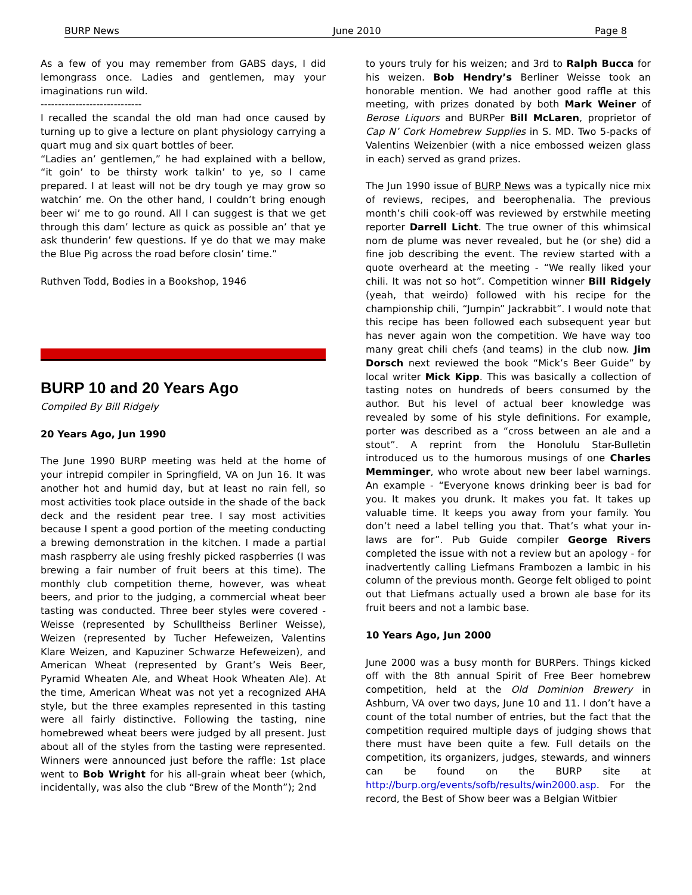BURP News June 2010 Page 8
As a few of you may remember from GABS days, I did lemongrass once. Ladies and gentlemen, may your imaginations run wild.
-----------------------------
I recalled the scandal the old man had once caused by turning up to give a lecture on plant physiology carrying a quart mug and six quart bottles of beer.
“Ladies an’ gentlemen,” he had explained with a bellow, “it goin’ to be thirsty work talkin’ to ye, so I came prepared. I at least will not be dry tough ye may grow so watchin’ me. On the other hand, I couldn’t bring enough beer wi’ me to go round. All I can suggest is that we get through this dam’ lecture as quick as possible an’ that ye ask thunderin’ few questions. If ye do that we may make the Blue Pig across the road before closin’ time.”
Ruthven Todd, Bodies in a Bookshop, 1946
BURP 10 and 20 Years Ago
Compiled By Bill Ridgely
20 Years Ago, Jun 1990
The June 1990 BURP meeting was held at the home of your intrepid compiler in Springfield, VA on Jun 16. It was another hot and humid day, but at least no rain fell, so most activities took place outside in the shade of the back deck and the resident pear tree. I say most activities because I spent a good portion of the meeting conducting a brewing demonstration in the kitchen. I made a partial mash raspberry ale using freshly picked raspberries (I was brewing a fair number of fruit beers at this time). The monthly club competition theme, however, was wheat beers, and prior to the judging, a commercial wheat beer tasting was conducted. Three beer styles were covered - Weisse (represented by Schulltheiss Berliner Weisse), Weizen (represented by Tucher Hefeweizen, Valentins Klare Weizen, and Kapuziner Schwarze Hefeweizen), and American Wheat (represented by Grant’s Weis Beer, Pyramid Wheaten Ale, and Wheat Hook Wheaten Ale). At the time, American Wheat was not yet a recognized AHA style, but the three examples represented in this tasting were all fairly distinctive. Following the tasting, nine homebrewed wheat beers were judged by all present. Just about all of the styles from the tasting were represented. Winners were announced just before the raffle: 1st place went to Bob Wright for his all-grain wheat beer (which, incidentally, was also the club “Brew of the Month”); 2nd
to yours truly for his weizen; and 3rd to Ralph Bucca for his weizen. Bob Hendry’s Berliner Weisse took an honorable mention. We had another good raffle at this meeting, with prizes donated by both Mark Weiner of Berose Liquors and BURPer Bill McLaren, proprietor of Cap N’ Cork Homebrew Supplies in S. MD. Two 5-packs of Valentins Weizenbier (with a nice embossed weizen glass in each) served as grand prizes.
The Jun 1990 issue of BURP News was a typically nice mix of reviews, recipes, and beerophenalia. The previous month’s chili cook-off was reviewed by erstwhile meeting reporter Darrell Licht. The true owner of this whimsical nom de plume was never revealed, but he (or she) did a fine job describing the event. The review started with a quote overheard at the meeting - “We really liked your chili. It was not so hot”. Competition winner Bill Ridgely (yeah, that weirdo) followed with his recipe for the championship chili, “Jumpin” Jackrabbit”. I would note that this recipe has been followed each subsequent year but has never again won the competition. We have way too many great chili chefs (and teams) in the club now. Jim Dorsch next reviewed the book “Mick’s Beer Guide” by local writer Mick Kipp. This was basically a collection of tasting notes on hundreds of beers consumed by the author. But his level of actual beer knowledge was revealed by some of his style definitions. For example, porter was described as a “cross between an ale and a stout”. A reprint from the Honolulu Star-Bulletin introduced us to the humorous musings of one Charles Memminger, who wrote about new beer label warnings. An example - “Everyone knows drinking beer is bad for you. It makes you drunk. It makes you fat. It takes up valuable time. It keeps you away from your family. You don’t need a label telling you that. That’s what your in-laws are for”. Pub Guide compiler George Rivers completed the issue with not a review but an apology - for inadvertently calling Liefmans Frambozen a lambic in his column of the previous month. George felt obliged to point out that Liefmans actually used a brown ale base for its fruit beers and not a lambic base.
10 Years Ago, Jun 2000
June 2000 was a busy month for BURPers. Things kicked off with the 8th annual Spirit of Free Beer homebrew competition, held at the Old Dominion Brewery in Ashburn, VA over two days, June 10 and 11. I don’t have a count of the total number of entries, but the fact that the competition required multiple days of judging shows that there must have been quite a few. Full details on the competition, its organizers, judges, stewards, and winners can be found on the BURP site at http://burp.org/events/sofb/results/win2000.asp. For the record, the Best of Show beer was a Belgian Witbier